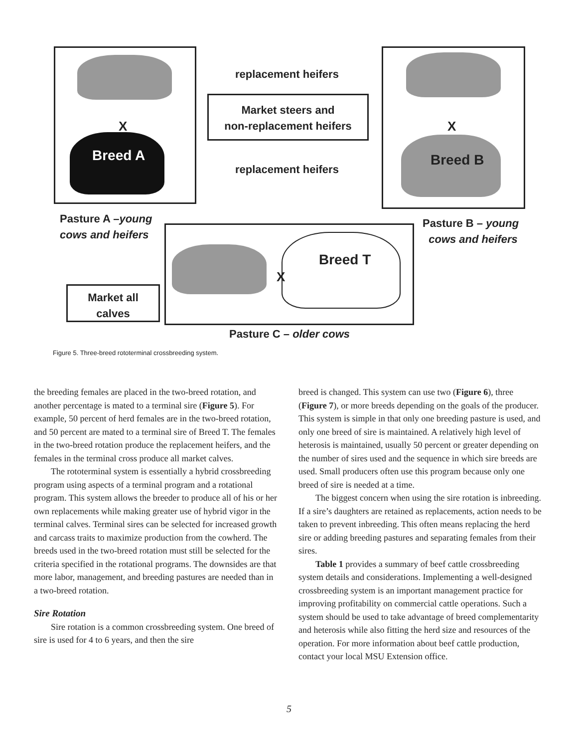X
Breed A
X
Breed B
replacement heifers
Market steers and
non-replacement heifers
replacement heifers
Pasture A –young
cows and heifers
Pasture B – young
cows and heifers
X
Breed T
Market all
calves
Pasture C – older cows
Figure 5. Three-breed rototerminal crossbreeding system.
the breeding females are placed in the two-breed rotation, and another percentage is mated to a terminal sire (Figure 5). For example, 50 percent of herd females are in the two-breed rotation, and 50 percent are mated to a terminal sire of Breed T. The females in the two-breed rotation produce the replacement heifers, and the females in the terminal cross produce all market calves.
The rototerminal system is essentially a hybrid crossbreeding program using aspects of a terminal program and a rotational program. This system allows the breeder to produce all of his or her own replacements while making greater use of hybrid vigor in the terminal calves. Terminal sires can be selected for increased growth and carcass traits to maximize production from the cowherd. The breeds used in the two-breed rotation must still be selected for the criteria specified in the rotational programs. The downsides are that more labor, management, and breeding pastures are needed than in a two-breed rotation.
Sire Rotation
Sire rotation is a common crossbreeding system. One breed of sire is used for 4 to 6 years, and then the sire
breed is changed. This system can use two (Figure 6), three (Figure 7), or more breeds depending on the goals of the producer. This system is simple in that only one breeding pasture is used, and only one breed of sire is maintained. A relatively high level of heterosis is maintained, usually 50 percent or greater depending on the number of sires used and the sequence in which sire breeds are used. Small producers often use this program because only one breed of sire is needed at a time.
The biggest concern when using the sire rotation is inbreeding. If a sire’s daughters are retained as replacements, action needs to be taken to prevent inbreeding. This often means replacing the herd sire or adding breeding pastures and separating females from their sires.
Table 1 provides a summary of beef cattle crossbreeding system details and considerations. Implementing a well-designed crossbreeding system is an important management practice for improving profitability on commercial cattle operations. Such a system should be used to take advantage of breed complementarity and heterosis while also fitting the herd size and resources of the operation. For more information about beef cattle production, contact your local MSU Extension office.
5